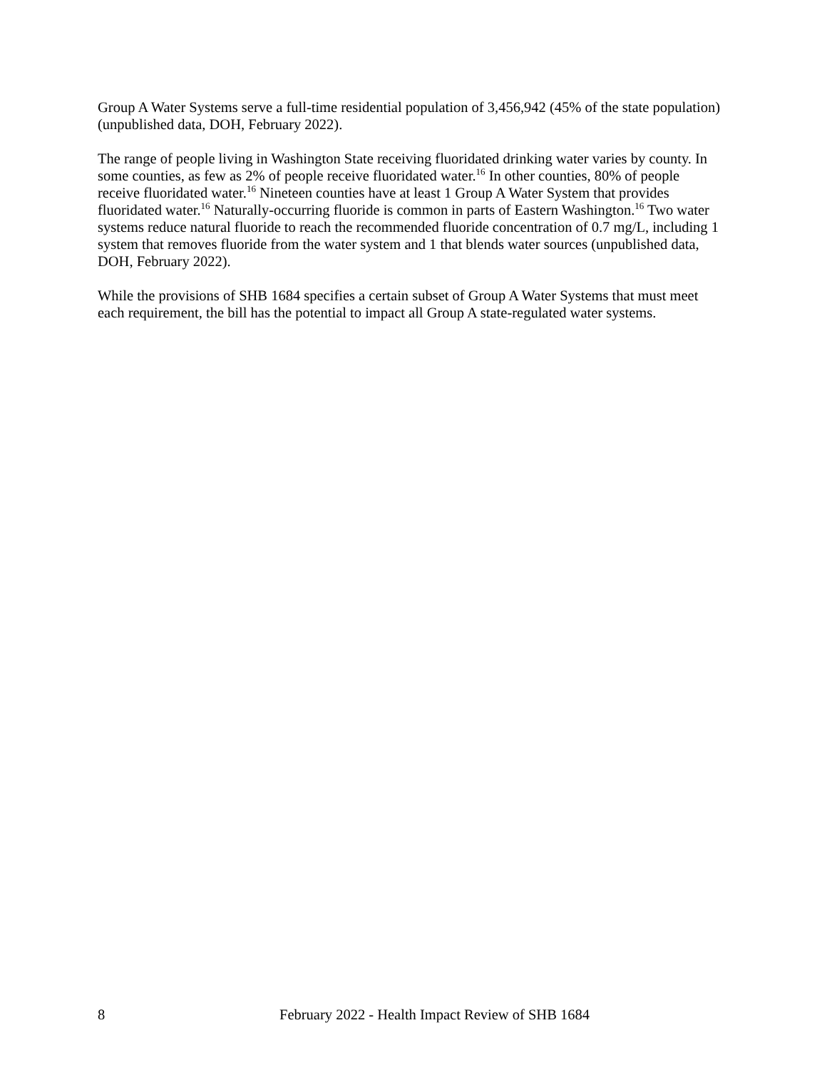Group A Water Systems serve a full-time residential population of 3,456,942 (45% of the state population) (unpublished data, DOH, February 2022).
The range of people living in Washington State receiving fluoridated drinking water varies by county. In some counties, as few as 2% of people receive fluoridated water.<sup>16</sup> In other counties, 80% of people receive fluoridated water.<sup>16</sup> Nineteen counties have at least 1 Group A Water System that provides fluoridated water.<sup>16</sup> Naturally-occurring fluoride is common in parts of Eastern Washington.<sup>16</sup> Two water systems reduce natural fluoride to reach the recommended fluoride concentration of 0.7 mg/L, including 1 system that removes fluoride from the water system and 1 that blends water sources (unpublished data, DOH, February 2022).
While the provisions of SHB 1684 specifies a certain subset of Group A Water Systems that must meet each requirement, the bill has the potential to impact all Group A state-regulated water systems.
8 February 2022 - Health Impact Review of SHB 1684